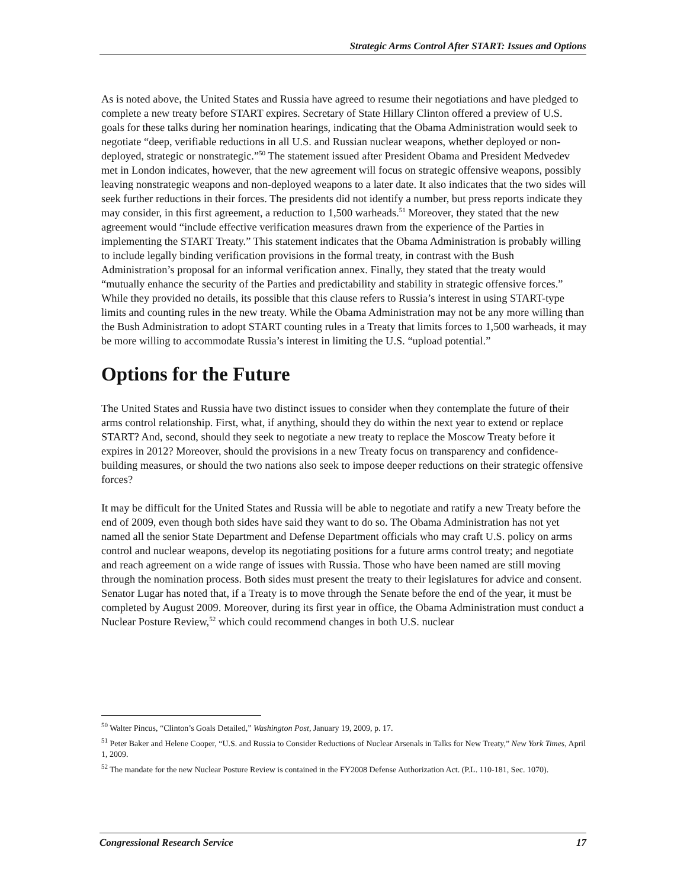Strategic Arms Control After START: Issues and Options
As is noted above, the United States and Russia have agreed to resume their negotiations and have pledged to complete a new treaty before START expires. Secretary of State Hillary Clinton offered a preview of U.S. goals for these talks during her nomination hearings, indicating that the Obama Administration would seek to negotiate “deep, verifiable reductions in all U.S. and Russian nuclear weapons, whether deployed or non-deployed, strategic or nonstrategic.”<sup>50</sup> The statement issued after President Obama and President Medvedev met in London indicates, however, that the new agreement will focus on strategic offensive weapons, possibly leaving nonstrategic weapons and non-deployed weapons to a later date. It also indicates that the two sides will seek further reductions in their forces. The presidents did not identify a number, but press reports indicate they may consider, in this first agreement, a reduction to 1,500 warheads.<sup>51</sup> Moreover, they stated that the new agreement would “include effective verification measures drawn from the experience of the Parties in implementing the START Treaty.” This statement indicates that the Obama Administration is probably willing to include legally binding verification provisions in the formal treaty, in contrast with the Bush Administration’s proposal for an informal verification annex. Finally, they stated that the treaty would “mutually enhance the security of the Parties and predictability and stability in strategic offensive forces.” While they provided no details, its possible that this clause refers to Russia’s interest in using START-type limits and counting rules in the new treaty. While the Obama Administration may not be any more willing than the Bush Administration to adopt START counting rules in a Treaty that limits forces to 1,500 warheads, it may be more willing to accommodate Russia’s interest in limiting the U.S. “upload potential.”
Options for the Future
The United States and Russia have two distinct issues to consider when they contemplate the future of their arms control relationship. First, what, if anything, should they do within the next year to extend or replace START? And, second, should they seek to negotiate a new treaty to replace the Moscow Treaty before it expires in 2012? Moreover, should the provisions in a new Treaty focus on transparency and confidence-building measures, or should the two nations also seek to impose deeper reductions on their strategic offensive forces?
It may be difficult for the United States and Russia will be able to negotiate and ratify a new Treaty before the end of 2009, even though both sides have said they want to do so. The Obama Administration has not yet named all the senior State Department and Defense Department officials who may craft U.S. policy on arms control and nuclear weapons, develop its negotiating positions for a future arms control treaty; and negotiate and reach agreement on a wide range of issues with Russia. Those who have been named are still moving through the nomination process. Both sides must present the treaty to their legislatures for advice and consent. Senator Lugar has noted that, if a Treaty is to move through the Senate before the end of the year, it must be completed by August 2009. Moreover, during its first year in office, the Obama Administration must conduct a Nuclear Posture Review,<sup>52</sup> which could recommend changes in both U.S. nuclear
<sup>50</sup> Walter Pincus, “Clinton’s Goals Detailed,” Washington Post, January 19, 2009, p. 17.
<sup>51</sup> Peter Baker and Helene Cooper, “U.S. and Russia to Consider Reductions of Nuclear Arsenals in Talks for New Treaty,” New York Times, April 1, 2009.
<sup>52</sup> The mandate for the new Nuclear Posture Review is contained in the FY2008 Defense Authorization Act. (P.L. 110-181, Sec. 1070).
Congressional Research Service 17